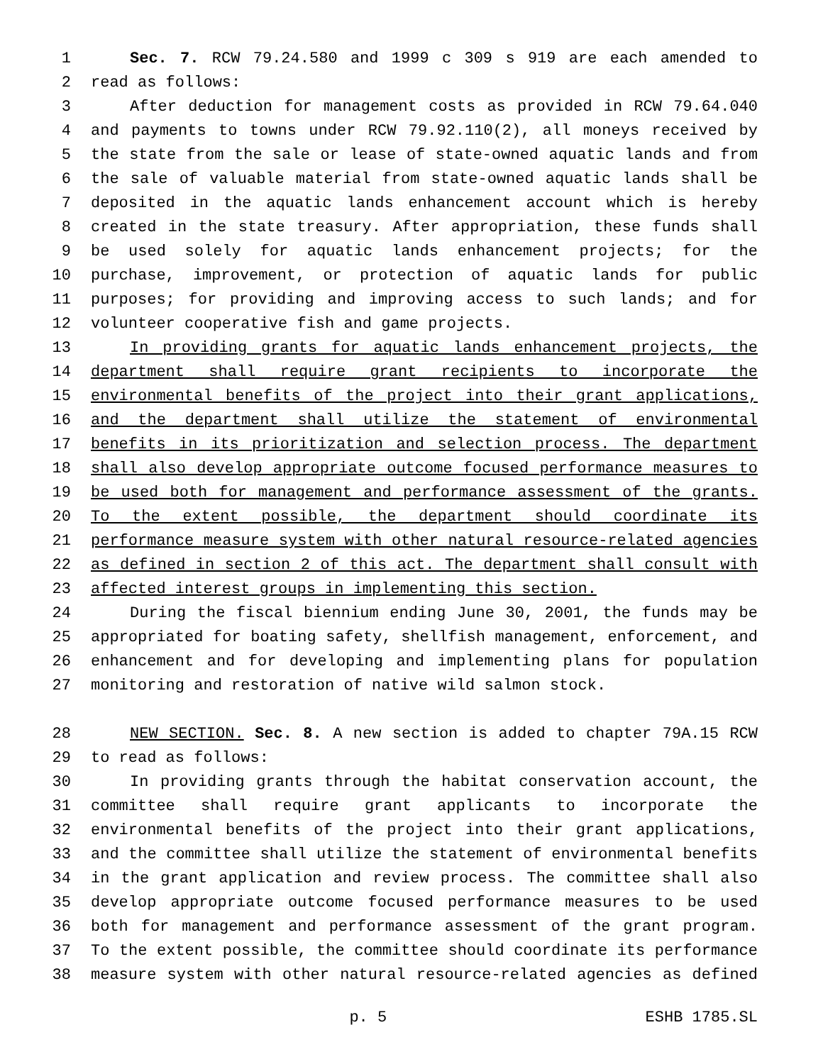1 Sec. 7. RCW 79.24.580 and 1999 c 309 s 919 are each amended to
2 read as follows:
3 After deduction for management costs as provided in RCW 79.64.040
4 and payments to towns under RCW 79.92.110(2), all moneys received by
5 the state from the sale or lease of state-owned aquatic lands and from
6 the sale of valuable material from state-owned aquatic lands shall be
7 deposited in the aquatic lands enhancement account which is hereby
8 created in the state treasury. After appropriation, these funds shall
9 be used solely for aquatic lands enhancement projects; for the
10 purchase, improvement, or protection of aquatic lands for public
11 purposes; for providing and improving access to such lands; and for
12 volunteer cooperative fish and game projects.
13 In providing grants for aquatic lands enhancement projects, the
14 department shall require grant recipients to incorporate the
15 environmental benefits of the project into their grant applications,
16 and the department shall utilize the statement of environmental
17 benefits in its prioritization and selection process. The department
18 shall also develop appropriate outcome focused performance measures to
19 be used both for management and performance assessment of the grants.
20 To the extent possible, the department should coordinate its
21 performance measure system with other natural resource-related agencies
22 as defined in section 2 of this act. The department shall consult with
23 affected interest groups in implementing this section.
24 During the fiscal biennium ending June 30, 2001, the funds may be
25 appropriated for boating safety, shellfish management, enforcement, and
26 enhancement and for developing and implementing plans for population
27 monitoring and restoration of native wild salmon stock.
28 NEW SECTION. Sec. 8. A new section is added to chapter 79A.15 RCW
29 to read as follows:
30 In providing grants through the habitat conservation account, the
31 committee shall require grant applicants to incorporate the
32 environmental benefits of the project into their grant applications,
33 and the committee shall utilize the statement of environmental benefits
34 in the grant application and review process. The committee shall also
35 develop appropriate outcome focused performance measures to be used
36 both for management and performance assessment of the grant program.
37 To the extent possible, the committee should coordinate its performance
38 measure system with other natural resource-related agencies as defined
p. 5 ESHB 1785.SL